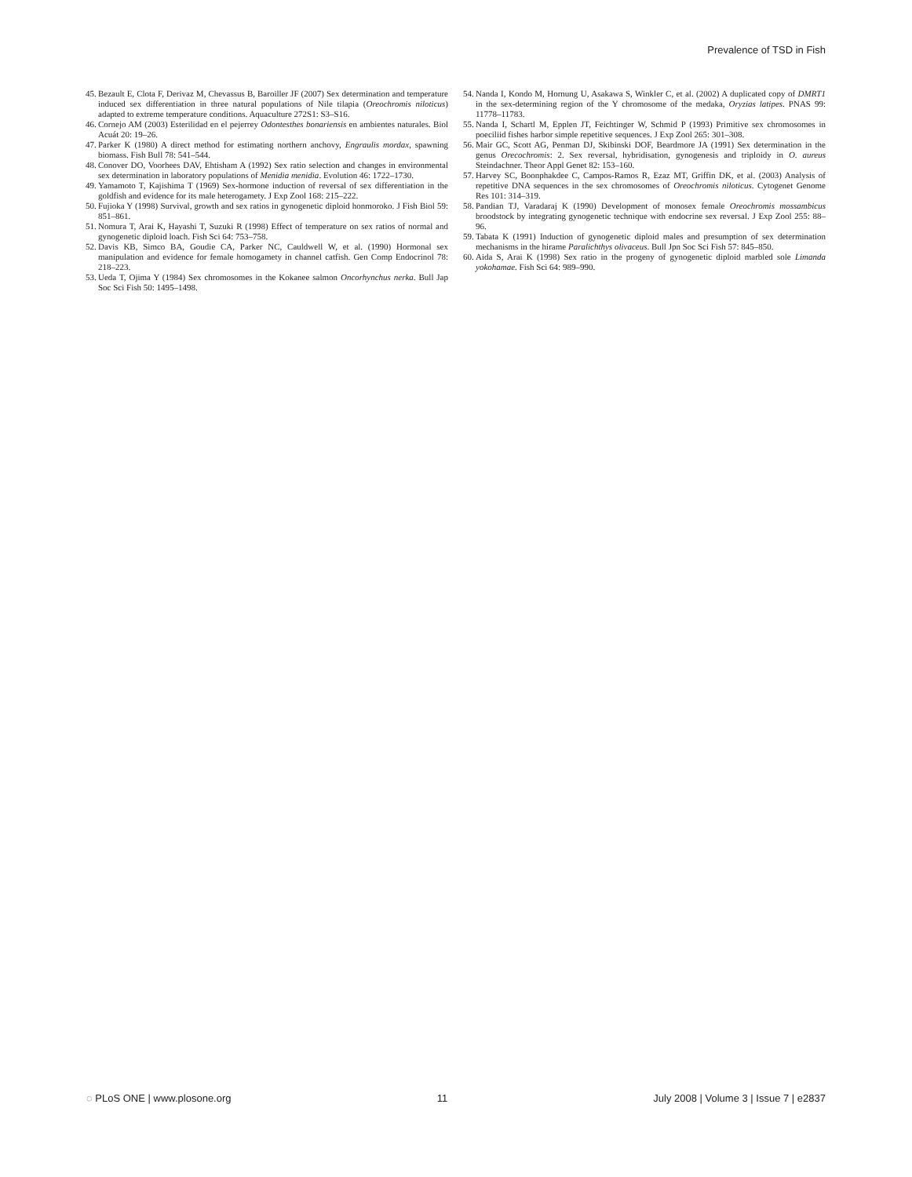Prevalence of TSD in Fish
45. Bezault E, Clota F, Derivaz M, Chevassus B, Baroiller JF (2007) Sex determination and temperature induced sex differentiation in three natural populations of Nile tilapia (Oreochromis niloticus) adapted to extreme temperature conditions. Aquaculture 272S1: S3–S16.
46. Cornejo AM (2003) Esterilidad en el pejerrey Odontesthes bonariensis en ambientes naturales. Biol Acuát 20: 19–26.
47. Parker K (1980) A direct method for estimating northern anchovy, Engraulis mordax, spawning biomass. Fish Bull 78: 541–544.
48. Conover DO, Voorhees DAV, Ehtisham A (1992) Sex ratio selection and changes in environmental sex determination in laboratory populations of Menidia menidia. Evolution 46: 1722–1730.
49. Yamamoto T, Kajishima T (1969) Sex-hormone induction of reversal of sex differentiation in the goldfish and evidence for its male heterogamety. J Exp Zool 168: 215–222.
50. Fujioka Y (1998) Survival, growth and sex ratios in gynogenetic diploid honmoroko. J Fish Biol 59: 851–861.
51. Nomura T, Arai K, Hayashi T, Suzuki R (1998) Effect of temperature on sex ratios of normal and gynogenetic diploid loach. Fish Sci 64: 753–758.
52. Davis KB, Simco BA, Goudie CA, Parker NC, Cauldwell W, et al. (1990) Hormonal sex manipulation and evidence for female homogamety in channel catfish. Gen Comp Endocrinol 78: 218–223.
53. Ueda T, Ojima Y (1984) Sex chromosomes in the Kokanee salmon Oncorhynchus nerka. Bull Jap Soc Sci Fish 50: 1495–1498.
54. Nanda I, Kondo M, Hornung U, Asakawa S, Winkler C, et al. (2002) A duplicated copy of DMRT1 in the sex-determining region of the Y chromosome of the medaka, Oryzias latipes. PNAS 99: 11778–11783.
55. Nanda I, Schartl M, Epplen JT, Feichtinger W, Schmid P (1993) Primitive sex chromosomes in poeciliid fishes harbor simple repetitive sequences. J Exp Zool 265: 301–308.
56. Mair GC, Scott AG, Penman DJ, Skibinski DOF, Beardmore JA (1991) Sex determination in the genus Orecochromis: 2. Sex reversal, hybridisation, gynogenesis and triploidy in O. aureus Steindachner. Theor Appl Genet 82: 153–160.
57. Harvey SC, Boonphakdee C, Campos-Ramos R, Ezaz MT, Griffin DK, et al. (2003) Analysis of repetitive DNA sequences in the sex chromosomes of Oreochromis niloticus. Cytogenet Genome Res 101: 314–319.
58. Pandian TJ, Varadaraj K (1990) Development of monosex female Oreochromis mossambicus broodstock by integrating gynogenetic technique with endocrine sex reversal. J Exp Zool 255: 88–96.
59. Tabata K (1991) Induction of gynogenetic diploid males and presumption of sex determination mechanisms in the hirame Paralichthys olivaceus. Bull Jpn Soc Sci Fish 57: 845–850.
60. Aida S, Arai K (1998) Sex ratio in the progeny of gynogenetic diploid marbled sole Limanda yokohamae. Fish Sci 64: 989–990.
◌ PLoS ONE | www.plosone.org 11 July 2008 | Volume 3 | Issue 7 | e2837